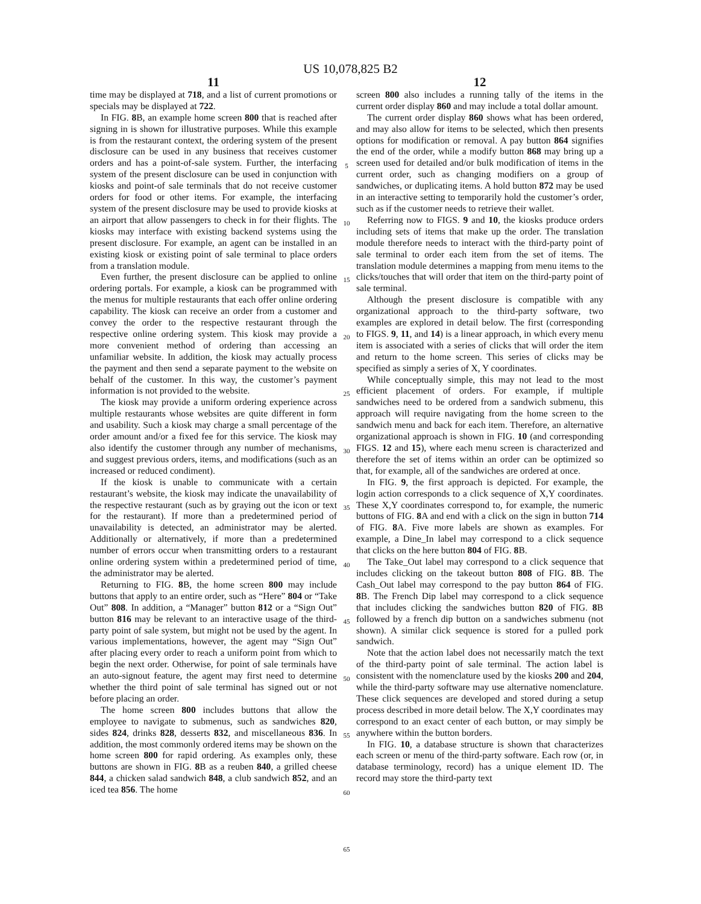US 10,078,825 B2
11
time may be displayed at 718, and a list of current promotions or specials may be displayed at 722.
In FIG. 8 B, an example home screen 800 that is reached after signing in is shown for illustrative purposes. While this example is from the restaurant context, the ordering system of the present disclosure can be used in any business that receives customer orders and has a point-of-sale system. Further, the interfacing system of the present disclosure can be used in conjunction with kiosks and point-of sale terminals that do not receive customer orders for food or other items. For example, the interfacing system of the present disclosure may be used to provide kiosks at an airport that allow passengers to check in for their flights. The kiosks may interface with existing backend systems using the present disclosure. For example, an agent can be installed in an existing kiosk or existing point of sale terminal to place orders from a translation module.
Even further, the present disclosure can be applied to online ordering portals. For example, a kiosk can be programmed with the menus for multiple restaurants that each offer online ordering capability. The kiosk can receive an order from a customer and convey the order to the respective restaurant through the respective online ordering system. This kiosk may provide a more convenient method of ordering than accessing an unfamiliar website. In addition, the kiosk may actually process the payment and then send a separate payment to the website on behalf of the customer. In this way, the customer’s payment information is not provided to the website.
The kiosk may provide a uniform ordering experience across multiple restaurants whose websites are quite different in form and usability. Such a kiosk may charge a small percentage of the order amount and/or a fixed fee for this service. The kiosk may also identify the customer through any number of mechanisms, and suggest previous orders, items, and modifications (such as an increased or reduced condiment).
If the kiosk is unable to communicate with a certain restaurant’s website, the kiosk may indicate the unavailability of the respective restaurant (such as by graying out the icon or text for the restaurant). If more than a predetermined period of unavailability is detected, an administrator may be alerted. Additionally or alternatively, if more than a predetermined number of errors occur when transmitting orders to a restaurant online ordering system within a predetermined period of time, the administrator may be alerted.
Returning to FIG. 8 B, the home screen 800 may include buttons that apply to an entire order, such as “Here” 804 or “Take Out” 808. In addition, a “Manager” button 812 or a “Sign Out” button 816 may be relevant to an interactive usage of the third-party point of sale system, but might not be used by the agent. In various implementations, however, the agent may “Sign Out” after placing every order to reach a uniform point from which to begin the next order. Otherwise, for point of sale terminals have an auto-signout feature, the agent may first need to determine whether the third point of sale terminal has signed out or not before placing an order.
The home screen 800 includes buttons that allow the employee to navigate to submenus, such as sandwiches 820, sides 824, drinks 828, desserts 832, and miscellaneous 836. In addition, the most commonly ordered items may be shown on the home screen 800 for rapid ordering. As examples only, these buttons are shown in FIG. 8 B as a reuben 840, a grilled cheese 844, a chicken salad sandwich 848, a club sandwich 852, and an iced tea 856. The home
5
10
15
20
25
30
35
40
45
50
55
60
65
12
screen 800 also includes a running tally of the items in the current order display 860 and may include a total dollar amount.
The current order display 860 shows what has been ordered, and may also allow for items to be selected, which then presents options for modification or removal. A pay button 864 signifies the end of the order, while a modify button 868 may bring up a screen used for detailed and/or bulk modification of items in the current order, such as changing modifiers on a group of sandwiches, or duplicating items. A hold button 872 may be used in an interactive setting to temporarily hold the customer’s order, such as if the customer needs to retrieve their wallet.
Referring now to FIGS. 9 and 10, the kiosks produce orders including sets of items that make up the order. The translation module therefore needs to interact with the third-party point of sale terminal to order each item from the set of items. The translation module determines a mapping from menu items to the clicks/touches that will order that item on the third-party point of sale terminal.
Although the present disclosure is compatible with any organizational approach to the third-party software, two examples are explored in detail below. The first (corresponding to FIGS. 9, 11, and 14) is a linear approach, in which every menu item is associated with a series of clicks that will order the item and return to the home screen. This series of clicks may be specified as simply a series of X, Y coordinates.
While conceptually simple, this may not lead to the most efficient placement of orders. For example, if multiple sandwiches need to be ordered from a sandwich submenu, this approach will require navigating from the home screen to the sandwich menu and back for each item. Therefore, an alternative organizational approach is shown in FIG. 10 (and corresponding FIGS. 12 and 15), where each menu screen is characterized and therefore the set of items within an order can be optimized so that, for example, all of the sandwiches are ordered at once.
In FIG. 9, the first approach is depicted. For example, the login action corresponds to a click sequence of X,Y coordinates. These X,Y coordinates correspond to, for example, the numeric buttons of FIG. 8 A and end with a click on the sign in button 714 of FIG. 8 A. Five more labels are shown as examples. For example, a Dine_In label may correspond to a click sequence that clicks on the here button 804 of FIG. 8 B.
The Take_Out label may correspond to a click sequence that includes clicking on the takeout button 808 of FIG. 8 B. The Cash_Out label may correspond to the pay button 864 of FIG. 8 B. The French Dip label may correspond to a click sequence that includes clicking the sandwiches button 820 of FIG. 8 B followed by a french dip button on a sandwiches submenu (not shown). A similar click sequence is stored for a pulled pork sandwich.
Note that the action label does not necessarily match the text of the third-party point of sale terminal. The action label is consistent with the nomenclature used by the kiosks 200 and 204, while the third-party software may use alternative nomenclature. These click sequences are developed and stored during a setup process described in more detail below. The X,Y coordinates may correspond to an exact center of each button, or may simply be anywhere within the button borders.
In FIG. 10, a database structure is shown that characterizes each screen or menu of the third-party software. Each row (or, in database terminology, record) has a unique element ID. The record may store the third-party text